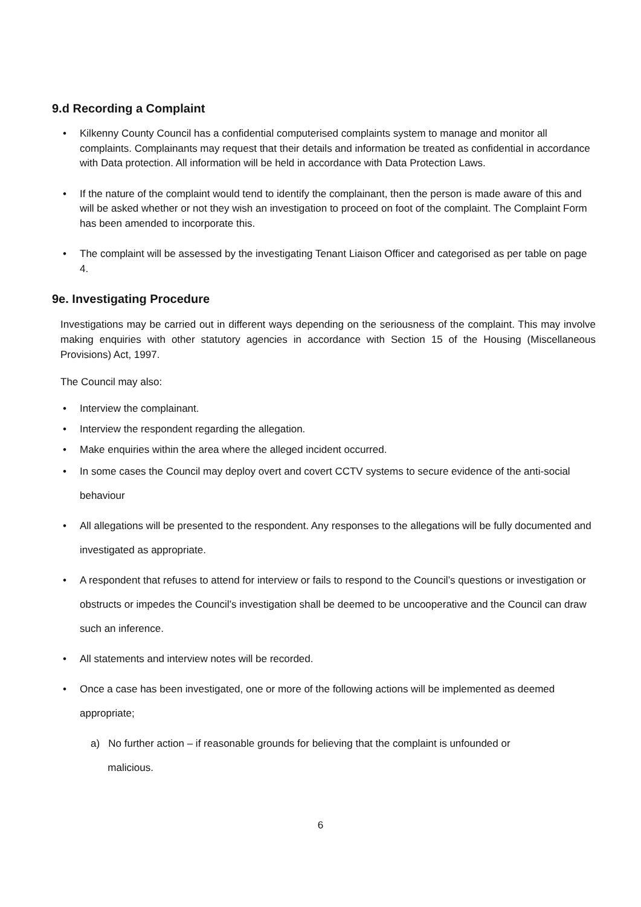9.d Recording a Complaint
• Kilkenny County Council has a confidential computerised complaints system to manage and monitor all complaints. Complainants may request that their details and information be treated as confidential in accordance with Data protection. All information will be held in accordance with Data Protection Laws.
• If the nature of the complaint would tend to identify the complainant, then the person is made aware of this and will be asked whether or not they wish an investigation to proceed on foot of the complaint. The Complaint Form has been amended to incorporate this.
• The complaint will be assessed by the investigating Tenant Liaison Officer and categorised as per table on page 4.
9e. Investigating Procedure
Investigations may be carried out in different ways depending on the seriousness of the complaint. This may involve making enquiries with other statutory agencies in accordance with Section 15 of the Housing (Miscellaneous Provisions) Act, 1997.
The Council may also:
• Interview the complainant.
• Interview the respondent regarding the allegation.
• Make enquiries within the area where the alleged incident occurred.
• In some cases the Council may deploy overt and covert CCTV systems to secure evidence of the anti-social behaviour
• All allegations will be presented to the respondent. Any responses to the allegations will be fully documented and investigated as appropriate.
• A respondent that refuses to attend for interview or fails to respond to the Council’s questions or investigation or obstructs or impedes the Council’s investigation shall be deemed to be uncooperative and the Council can draw such an inference.
• All statements and interview notes will be recorded.
• Once a case has been investigated, one or more of the following actions will be implemented as deemed appropriate;
a) No further action – if reasonable grounds for believing that the complaint is unfounded or
malicious.
6